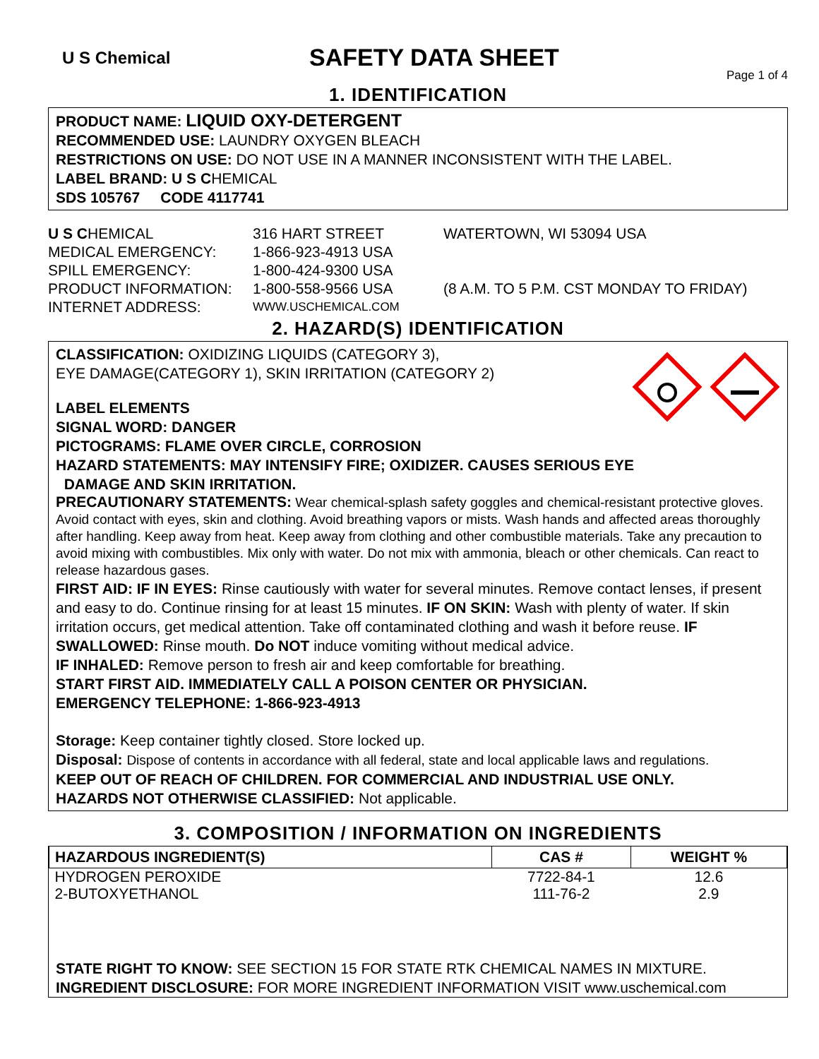U S Chemical
SAFETY DATA SHEET
Page 1 of 4
1. IDENTIFICATION
PRODUCT NAME: LIQUID OXY-DETERGENT
RECOMMENDED USE: LAUNDRY OXYGEN BLEACH
RESTRICTIONS ON USE: DO NOT USE IN A MANNER INCONSISTENT WITH THE LABEL.
LABEL BRAND: U S CHEMICAL
SDS 105767 CODE 4117741
U S CHEMICAL
316 HART STREET
WATERTOWN, WI 53094 USA
MEDICAL EMERGENCY:
1-866-923-4913 USA
SPILL EMERGENCY:
1-800-424-9300 USA
PRODUCT INFORMATION:
1-800-558-9566 USA
(8 A.M. TO 5 P.M. CST MONDAY TO FRIDAY)
INTERNET ADDRESS:
WWW.USCHEMICAL.COM
2. HAZARD(S) IDENTIFICATION
CLASSIFICATION: OXIDIZING LIQUIDS (CATEGORY 3),
EYE DAMAGE(CATEGORY 1), SKIN IRRITATION (CATEGORY 2)
LABEL ELEMENTS
SIGNAL WORD: DANGER
PICTOGRAMS: FLAME OVER CIRCLE, CORROSION
HAZARD STATEMENTS: MAY INTENSIFY FIRE; OXIDIZER. CAUSES SERIOUS EYE
DAMAGE AND SKIN IRRITATION.
PRECAUTIONARY STATEMENTS: Wear chemical-splash safety goggles and chemical-resistant protective gloves. Avoid contact with eyes, skin and clothing. Avoid breathing vapors or mists. Wash hands and affected areas thoroughly after handling. Keep away from heat. Keep away from clothing and other combustible materials. Take any precaution to avoid mixing with combustibles. Mix only with water. Do not mix with ammonia, bleach or other chemicals. Can react to release hazardous gases.
FIRST AID: IF IN EYES: Rinse cautiously with water for several minutes. Remove contact lenses, if present and easy to do. Continue rinsing for at least 15 minutes. IF ON SKIN: Wash with plenty of water. If skin irritation occurs, get medical attention. Take off contaminated clothing and wash it before reuse. IF SWALLOWED: Rinse mouth. Do NOT induce vomiting without medical advice.
IF INHALED: Remove person to fresh air and keep comfortable for breathing.
START FIRST AID. IMMEDIATELY CALL A POISON CENTER OR PHYSICIAN.
EMERGENCY TELEPHONE: 1-866-923-4913
Storage: Keep container tightly closed. Store locked up.
Disposal: Dispose of contents in accordance with all federal, state and local applicable laws and regulations.
KEEP OUT OF REACH OF CHILDREN. FOR COMMERCIAL AND INDUSTRIAL USE ONLY.
HAZARDS NOT OTHERWISE CLASSIFIED: Not applicable.
3. COMPOSITION / INFORMATION ON INGREDIENTS
| HAZARDOUS INGREDIENT(S) | CAS # | WEIGHT % |
| --- | --- | --- |
| HYDROGEN PEROXIDE | 7722-84-1 | 12.6 |
| 2-BUTOXYETHANOL | 111-76-2 | 2.9 |
STATE RIGHT TO KNOW: SEE SECTION 15 FOR STATE RTK CHEMICAL NAMES IN MIXTURE.
INGREDIENT DISCLOSURE: FOR MORE INGREDIENT INFORMATION VISIT www.uschemical.com